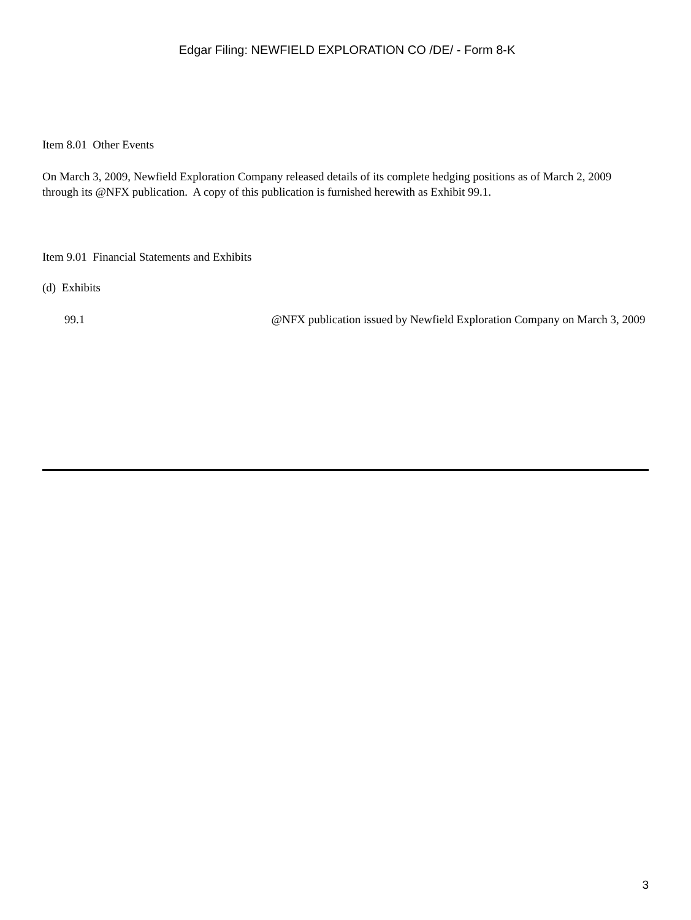Edgar Filing: NEWFIELD EXPLORATION CO /DE/ - Form 8-K
Item 8.01 Other Events
On March 3, 2009, Newfield Exploration Company released details of its complete hedging positions as of March 2, 2009 through its @NFX publication. A copy of this publication is furnished herewith as Exhibit 99.1.
Item 9.01 Financial Statements and Exhibits
(d) Exhibits
99.1 @NFX publication issued by Newfield Exploration Company on March 3, 2009
3